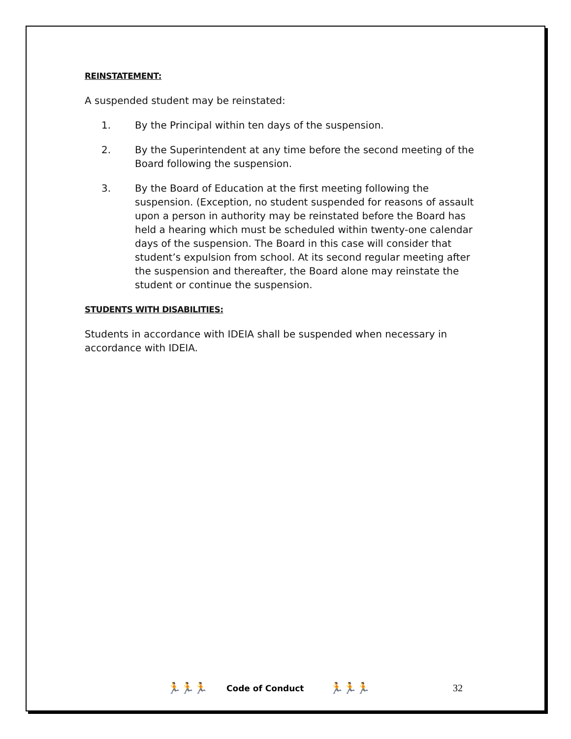REINSTATEMENT:
A suspended student may be reinstated:
1. By the Principal within ten days of the suspension.
2. By the Superintendent at any time before the second meeting of the Board following the suspension.
3. By the Board of Education at the first meeting following the suspension. (Exception, no student suspended for reasons of assault upon a person in authority may be reinstated before the Board has held a hearing which must be scheduled within twenty-one calendar days of the suspension. The Board in this case will consider that student’s expulsion from school. At its second regular meeting after the suspension and thereafter, the Board alone may reinstate the student or continue the suspension.
STUDENTS WITH DISABILITIES:
Students in accordance with IDEIA shall be suspended when necessary in accordance with IDEIA.
🏃🏃🏃 Code of Conduct 🏃🏃🏃 32